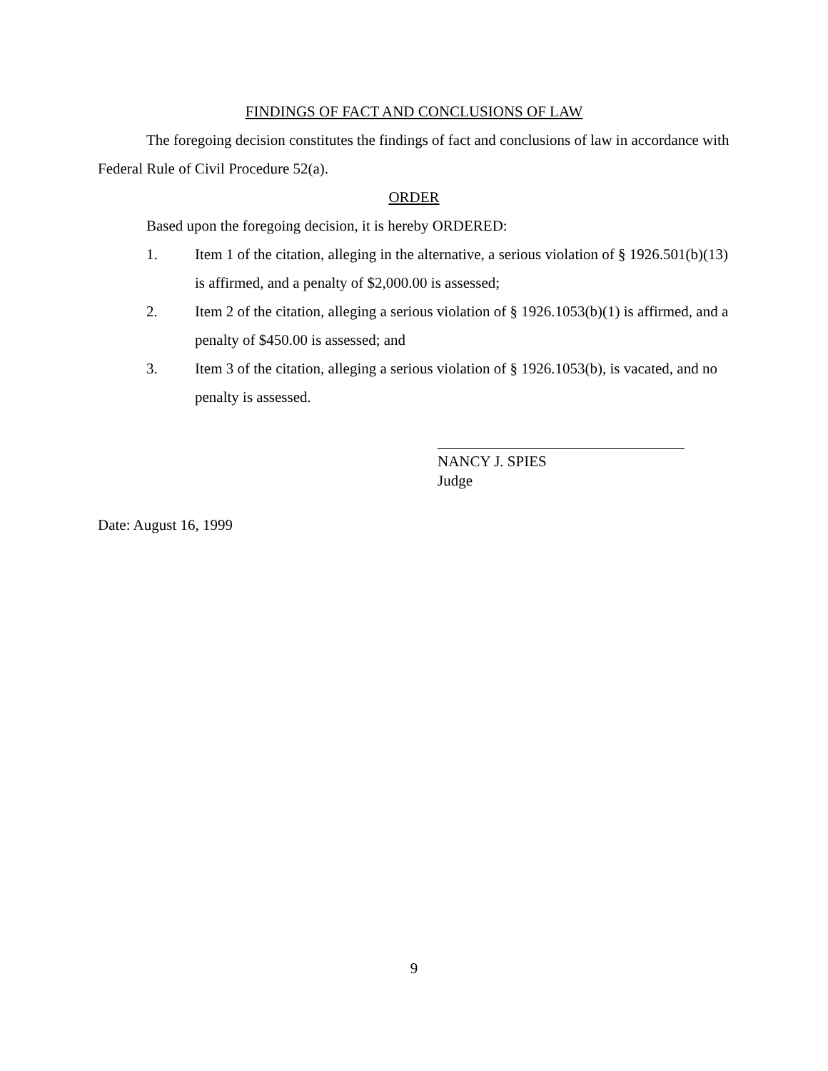FINDINGS OF FACT AND CONCLUSIONS OF LAW
The foregoing decision constitutes the findings of fact and conclusions of law in accordance with Federal Rule of Civil Procedure 52(a).
ORDER
Based upon the foregoing decision, it is hereby ORDERED:
1. Item 1 of the citation, alleging in the alternative, a serious violation of § 1926.501(b)(13) is affirmed, and a penalty of $2,000.00 is assessed;
2. Item 2 of the citation, alleging a serious violation of § 1926.1053(b)(1) is affirmed, and a penalty of $450.00 is assessed; and
3. Item 3 of the citation, alleging a serious violation of § 1926.1053(b), is vacated, and no penalty is assessed.
NANCY J. SPIES
Judge
Date: August 16, 1999
9